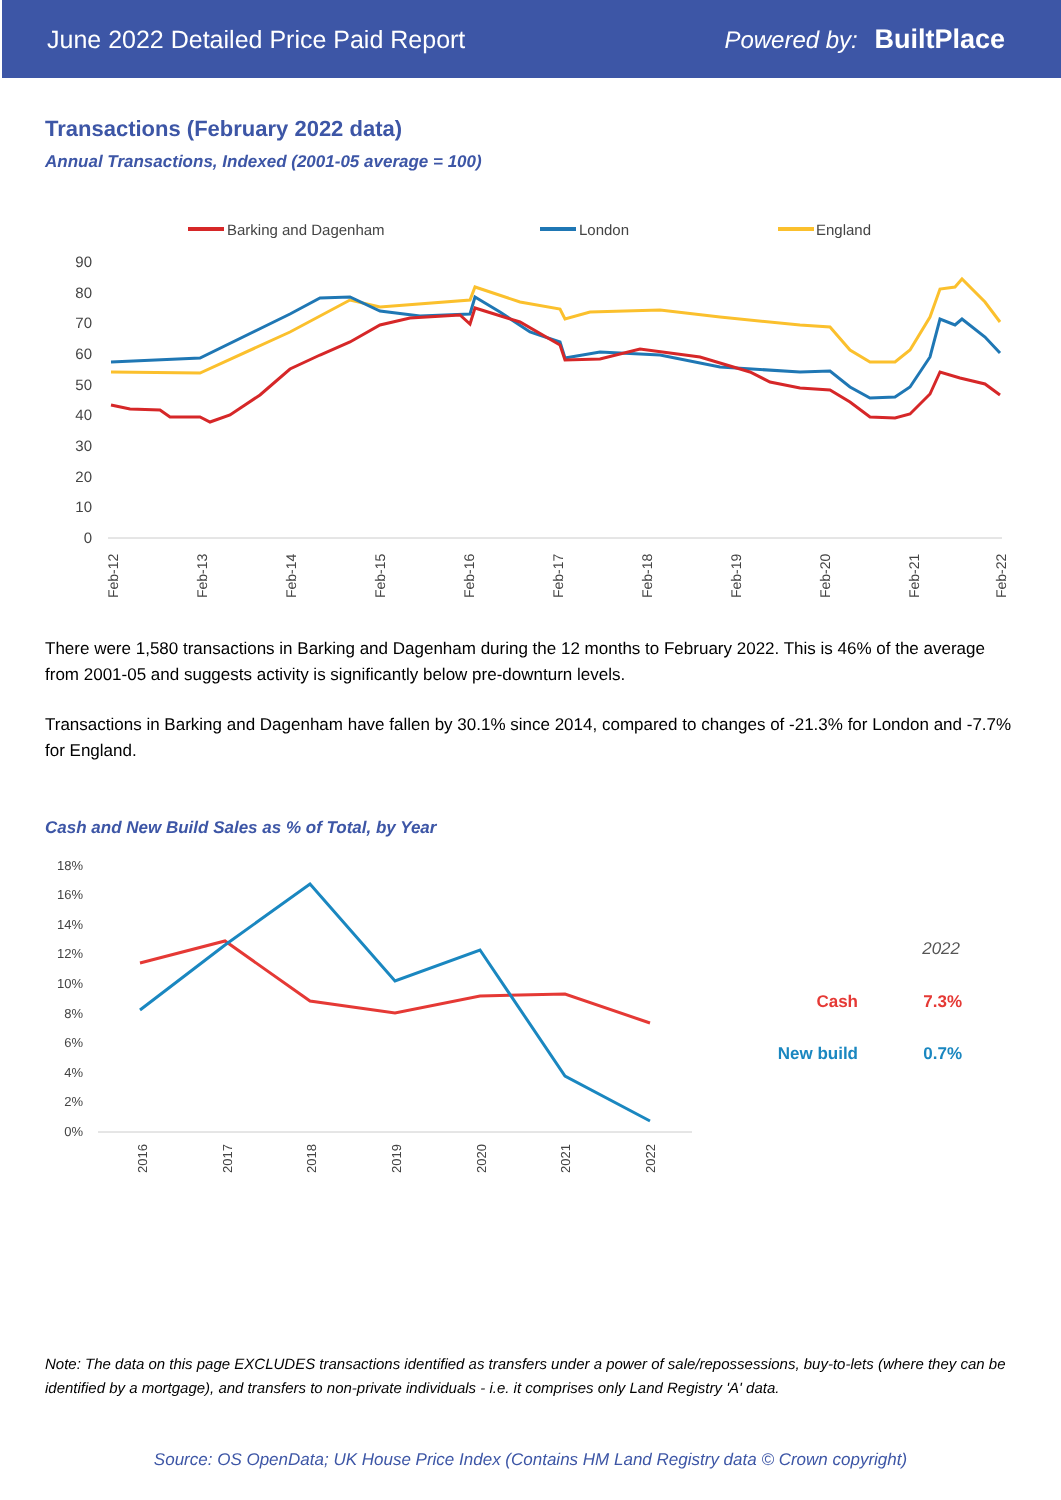June 2022 Detailed Price Paid Report Powered by: BuiltPlace
Transactions (February 2022 data)
Annual Transactions, Indexed (2001-05 average = 100)
Barking and Dagenham
London
England
90
80
70
60
50
40
30
20
10
0
Feb-12
Feb-13
Feb-14
Feb-15
Feb-16
Feb-17
Feb-18
Feb-19
Feb-20
Feb-21
Feb-22
There were 1,580 transactions in Barking and Dagenham during the 12 months to February 2022. This is 46% of the average from 2001-05 and suggests activity is significantly below pre-downturn levels.
Transactions in Barking and Dagenham have fallen by 30.1% since 2014, compared to changes of -21.3% for London and -7.7% for England.
Cash and New Build Sales as % of Total, by Year
18%
16%
14%
12%
10%
8%
6%
4%
2%
0%
2016
2017
2018
2019
2020
2021
2022
2022
Cash
7.3%
New build
0.7%
Note: The data on this page EXCLUDES transactions identified as transfers under a power of sale/repossessions, buy-to-lets (where they can be identified by a mortgage), and transfers to non-private individuals - i.e. it comprises only Land Registry 'A' data.
Source: OS OpenData; UK House Price Index (Contains HM Land Registry data © Crown copyright)